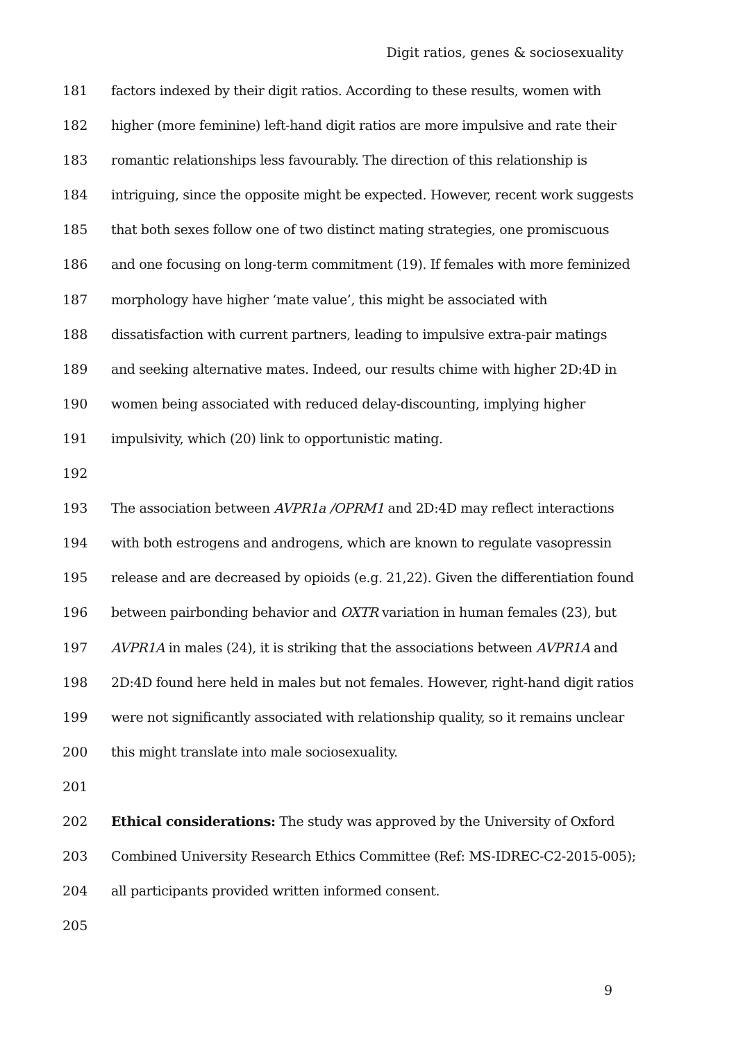Digit ratios, genes & sociosexuality
181 factors indexed by their digit ratios. According to these results, women with
182 higher (more feminine) left-hand digit ratios are more impulsive and rate their
183 romantic relationships less favourably. The direction of this relationship is
184 intriguing, since the opposite might be expected. However, recent work suggests
185 that both sexes follow one of two distinct mating strategies, one promiscuous
186 and one focusing on long-term commitment (19). If females with more feminized
187 morphology have higher ‘mate value’, this might be associated with
188 dissatisfaction with current partners, leading to impulsive extra-pair matings
189 and seeking alternative mates. Indeed, our results chime with higher 2D:4D in
190 women being associated with reduced delay-discounting, implying higher
191 impulsivity, which (20) link to opportunistic mating.
192
193 The association between AVPR1a /OPRM1 and 2D:4D may reflect interactions
194 with both estrogens and androgens, which are known to regulate vasopressin
195 release and are decreased by opioids (e.g. 21,22). Given the differentiation found
196 between pairbonding behavior and OXTR variation in human females (23), but
197 AVPR1A in males (24), it is striking that the associations between AVPR1A and
198 2D:4D found here held in males but not females. However, right-hand digit ratios
199 were not significantly associated with relationship quality, so it remains unclear
200 this might translate into male sociosexuality.
201
202 Ethical considerations: The study was approved by the University of Oxford
203 Combined University Research Ethics Committee (Ref: MS-IDREC-C2-2015-005);
204 all participants provided written informed consent.
205
9